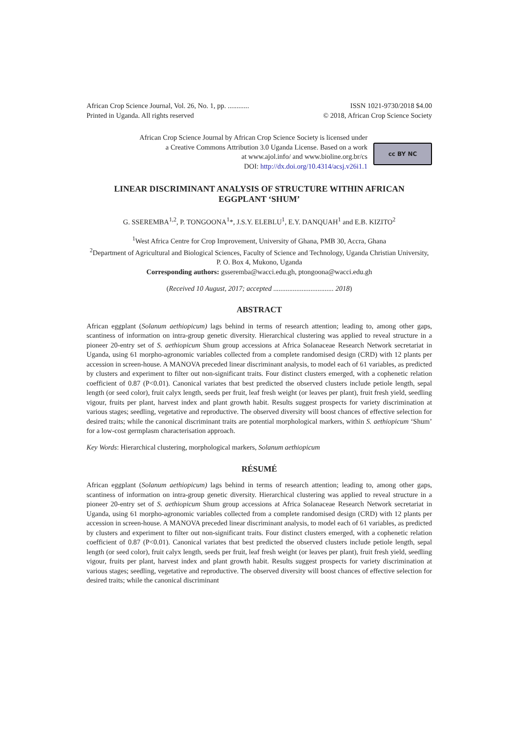African Crop Science Journal, Vol. 26, No. 1, pp. ............
Printed in Uganda. All rights reserved
ISSN 1021-9730/2018 $4.00
© 2018, African Crop Science Society
African Crop Science Journal by African Crop Science Society is licensed under
a Creative Commons Attribution 3.0 Uganda License. Based on a work
at www.ajol.info/ and www.bioline.org.br/cs
DOI: http://dx.doi.org/10.4314/acsj.v26i1.1
cc BY NC
LINEAR DISCRIMINANT ANALYSIS OF STRUCTURE WITHIN AFRICAN
EGGPLANT ‘SHUM’
G. SSEREMBA<sup>1,2</sup>, P. TONGOONA<sup>1</sup>*, J.S.Y. ELEBLU<sup>1</sup>, E.Y. DANQUAH<sup>1</sup> and E.B. KIZITO<sup>2</sup>
<sup>1</sup> West Africa Centre for Crop Improvement, University of Ghana, PMB 30, Accra, Ghana
<sup>2</sup> Department of Agricultural and Biological Sciences, Faculty of Science and Technology, Uganda Christian University, P. O. Box 4, Mukono, Uganda
Corresponding authors: gsseremba@wacci.edu.gh, ptongoona@wacci.edu.gh
(Received 10 August, 2017; accepted .................................. 2018)
ABSTRACT
African eggplant (Solanum aethiopicum) lags behind in terms of research attention; leading to, among other gaps, scantiness of information on intra-group genetic diversity. Hierarchical clustering was applied to reveal structure in a pioneer 20-entry set of S. aethiopicum Shum group accessions at Africa Solanaceae Research Network secretariat in Uganda, using 61 morpho-agronomic variables collected from a complete randomised design (CRD) with 12 plants per accession in screen-house. A MANOVA preceded linear discriminant analysis, to model each of 61 variables, as predicted by clusters and experiment to filter out non-significant traits. Four distinct clusters emerged, with a cophenetic relation coefficient of 0.87 (P<0.01). Canonical variates that best predicted the observed clusters include petiole length, sepal length (or seed color), fruit calyx length, seeds per fruit, leaf fresh weight (or leaves per plant), fruit fresh yield, seedling vigour, fruits per plant, harvest index and plant growth habit. Results suggest prospects for variety discrimination at various stages; seedling, vegetative and reproductive. The observed diversity will boost chances of effective selection for desired traits; while the canonical discriminant traits are potential morphological markers, within S. aethiopicum ‘Shum’ for a low-cost germplasm characterisation approach.
Key Words: Hierarchical clustering, morphological markers, Solanum aethiopicum
RÉSUMÉ
African eggplant (Solanum aethiopicum) lags behind in terms of research attention; leading to, among other gaps, scantiness of information on intra-group genetic diversity. Hierarchical clustering was applied to reveal structure in a pioneer 20-entry set of S. aethiopicum Shum group accessions at Africa Solanaceae Research Network secretariat in Uganda, using 61 morpho-agronomic variables collected from a complete randomised design (CRD) with 12 plants per accession in screen-house. A MANOVA preceded linear discriminant analysis, to model each of 61 variables, as predicted by clusters and experiment to filter out non-significant traits. Four distinct clusters emerged, with a cophenetic relation coefficient of 0.87 (P<0.01). Canonical variates that best predicted the observed clusters include petiole length, sepal length (or seed color), fruit calyx length, seeds per fruit, leaf fresh weight (or leaves per plant), fruit fresh yield, seedling vigour, fruits per plant, harvest index and plant growth habit. Results suggest prospects for variety discrimination at various stages; seedling, vegetative and reproductive. The observed diversity will boost chances of effective selection for desired traits; while the canonical discriminant